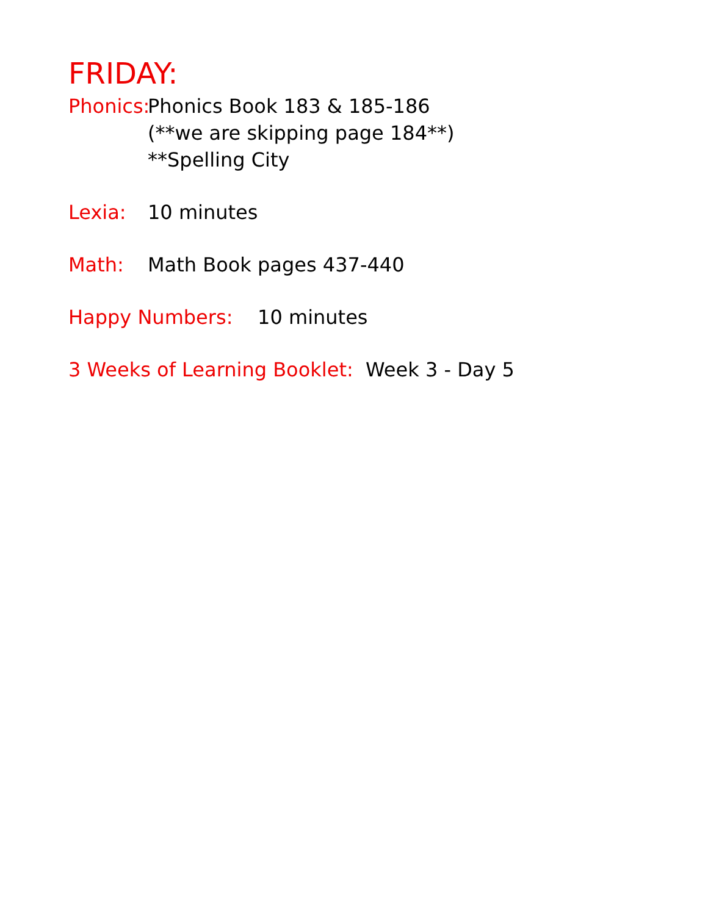FRIDAY:
Phonics:
Phonics Book 183 & 185-186
(**we are skipping page 184**)
**Spelling City
Lexia: 10 minutes
Math: Math Book pages 437-440
Happy Numbers: 10 minutes
3 Weeks of Learning Booklet: Week 3 - Day 5